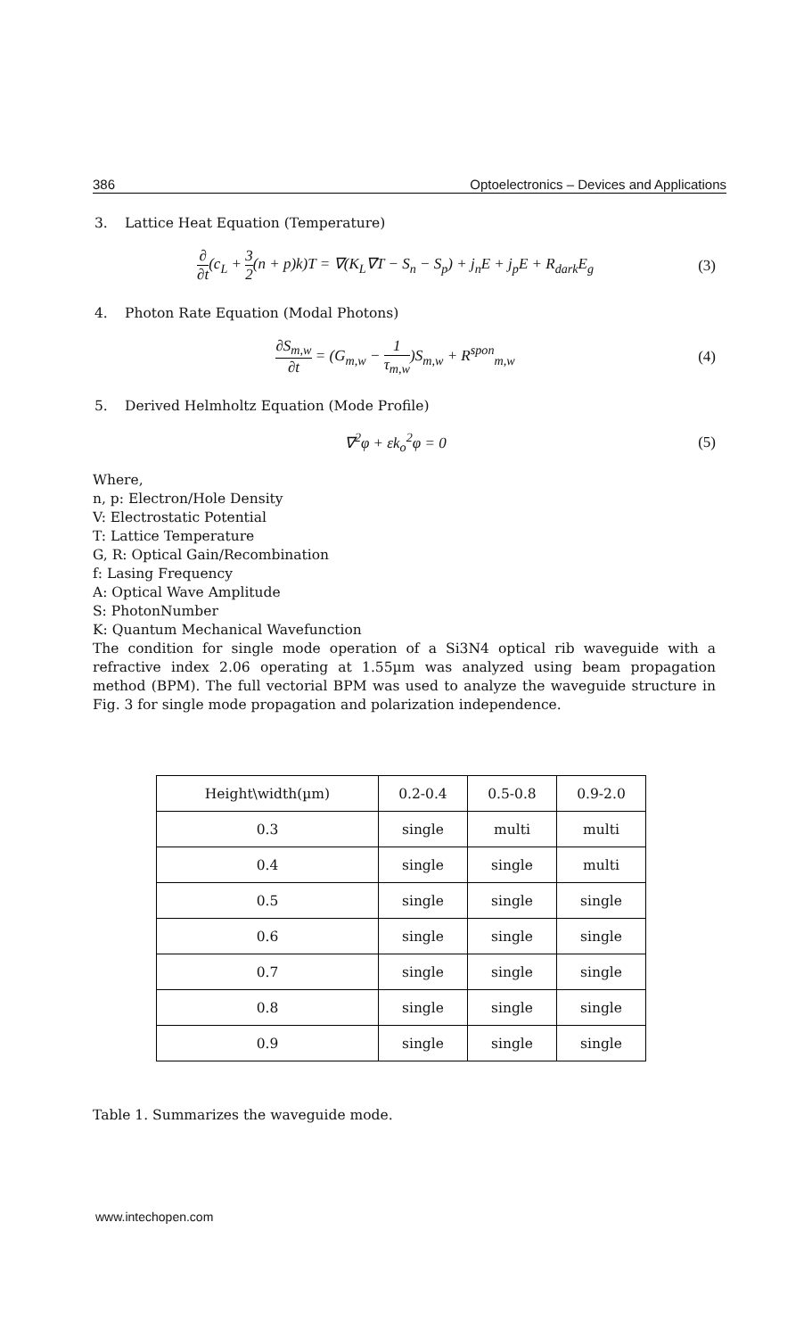386 Optoelectronics – Devices and Applications
3. Lattice Heat Equation (Temperature)
∂ ∂t(c<sub>L</sub> + 3 2(n + p)k)T = ∇(K<sub>L</sub>∇T − S<sub>n</sub> − S<sub>p</sub>) + j<sub>n</sub>E + j<sub>p</sub>E + R<sub>dark</sub>E<sub>g</sub>
(3)
4. Photon Rate Equation (Modal Photons)
∂S<sub>m,w</sub> ∂t = (G<sub>m,w</sub> − 1 τ<sub>m,w</sub>)S<sub>m,w</sub> + R<sup>spon</sup><sub>m,w</sub>
(4)
5. Derived Helmholtz Equation (Mode Profile)
∇<sup>2</sup>φ + εk<sub>o</sub><sup>2</sup>φ = 0 (5)
Where,
n, p: Electron/Hole Density
V: Electrostatic Potential
T: Lattice Temperature
G, R: Optical Gain/Recombination
f: Lasing Frequency
A: Optical Wave Amplitude
S: PhotonNumber
K: Quantum Mechanical Wavefunction
The condition for single mode operation of a Si3N4 optical rib waveguide with a refractive index 2.06 operating at 1.55µm was analyzed using beam propagation method (BPM). The full vectorial BPM was used to analyze the waveguide structure in Fig. 3 for single mode propagation and polarization independence.
| Height\width(µm) | 0.2-0.4 | 0.5-0.8 | 0.9-2.0 |
| --- | --- | --- | --- |
| 0.3 | single | multi | multi |
| 0.4 | single | single | multi |
| 0.5 | single | single | single |
| 0.6 | single | single | single |
| 0.7 | single | single | single |
| 0.8 | single | single | single |
| 0.9 | single | single | single |
Table 1. Summarizes the waveguide mode.
www.intechopen.com